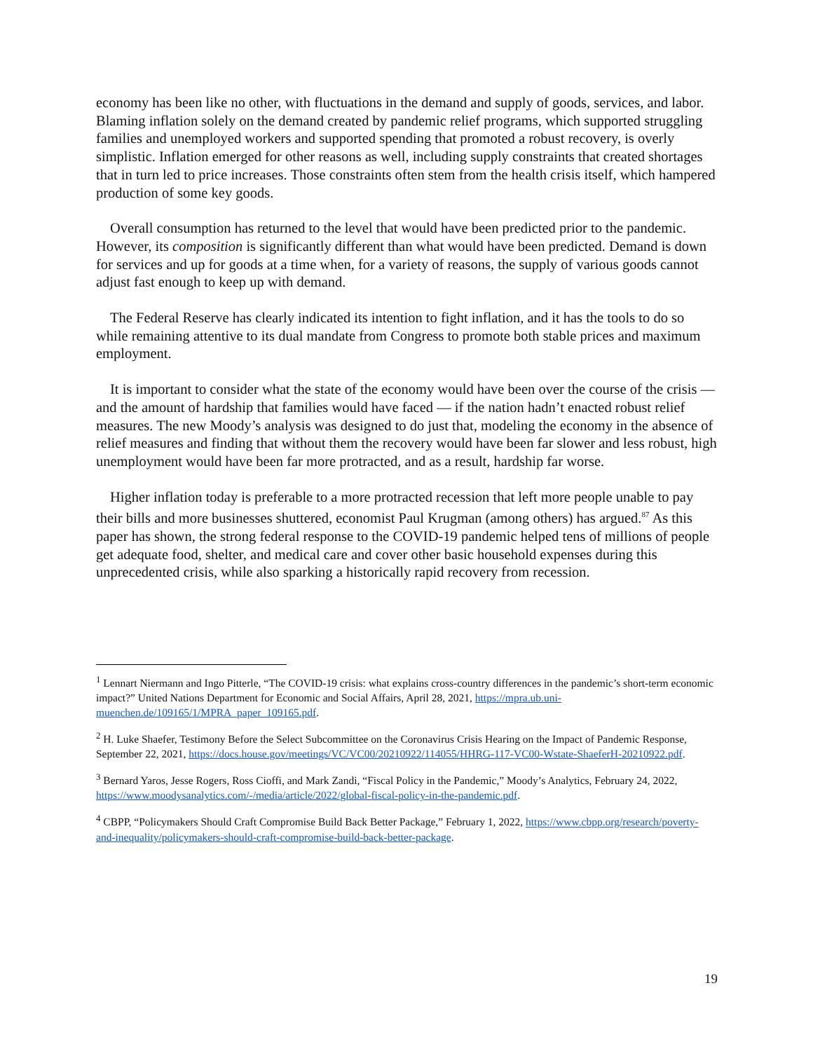economy has been like no other, with fluctuations in the demand and supply of goods, services, and labor. Blaming inflation solely on the demand created by pandemic relief programs, which supported struggling families and unemployed workers and supported spending that promoted a robust recovery, is overly simplistic. Inflation emerged for other reasons as well, including supply constraints that created shortages that in turn led to price increases. Those constraints often stem from the health crisis itself, which hampered production of some key goods.
Overall consumption has returned to the level that would have been predicted prior to the pandemic. However, its composition is significantly different than what would have been predicted. Demand is down for services and up for goods at a time when, for a variety of reasons, the supply of various goods cannot adjust fast enough to keep up with demand.
The Federal Reserve has clearly indicated its intention to fight inflation, and it has the tools to do so while remaining attentive to its dual mandate from Congress to promote both stable prices and maximum employment.
It is important to consider what the state of the economy would have been over the course of the crisis — and the amount of hardship that families would have faced — if the nation hadn’t enacted robust relief measures. The new Moody’s analysis was designed to do just that, modeling the economy in the absence of relief measures and finding that without them the recovery would have been far slower and less robust, high unemployment would have been far more protracted, and as a result, hardship far worse.
Higher inflation today is preferable to a more protracted recession that left more people unable to pay their bills and more businesses shuttered, economist Paul Krugman (among others) has argued.<sup>87</sup> As this paper has shown, the strong federal response to the COVID-19 pandemic helped tens of millions of people get adequate food, shelter, and medical care and cover other basic household expenses during this unprecedented crisis, while also sparking a historically rapid recovery from recession.
<sup>1</sup> Lennart Niermann and Ingo Pitterle, “The COVID-19 crisis: what explains cross-country differences in the pandemic’s short-term economic impact?” United Nations Department for Economic and Social Affairs, April 28, 2021, https://mpra.ub.uni-muenchen.de/109165/1/MPRA_paper_109165.pdf.
<sup>2</sup> H. Luke Shaefer, Testimony Before the Select Subcommittee on the Coronavirus Crisis Hearing on the Impact of Pandemic Response, September 22, 2021, https://docs.house.gov/meetings/VC/VC00/20210922/114055/HHRG-117-VC00-Wstate-ShaeferH-20210922.pdf.
<sup>3</sup> Bernard Yaros, Jesse Rogers, Ross Cioffi, and Mark Zandi, “Fiscal Policy in the Pandemic,” Moody’s Analytics, February 24, 2022, https://www.moodysanalytics.com/-/media/article/2022/global-fiscal-policy-in-the-pandemic.pdf.
<sup>4</sup> CBPP, “Policymakers Should Craft Compromise Build Back Better Package,” February 1, 2022, https://www.cbpp.org/research/poverty-and-inequality/policymakers-should-craft-compromise-build-back-better-package.
19